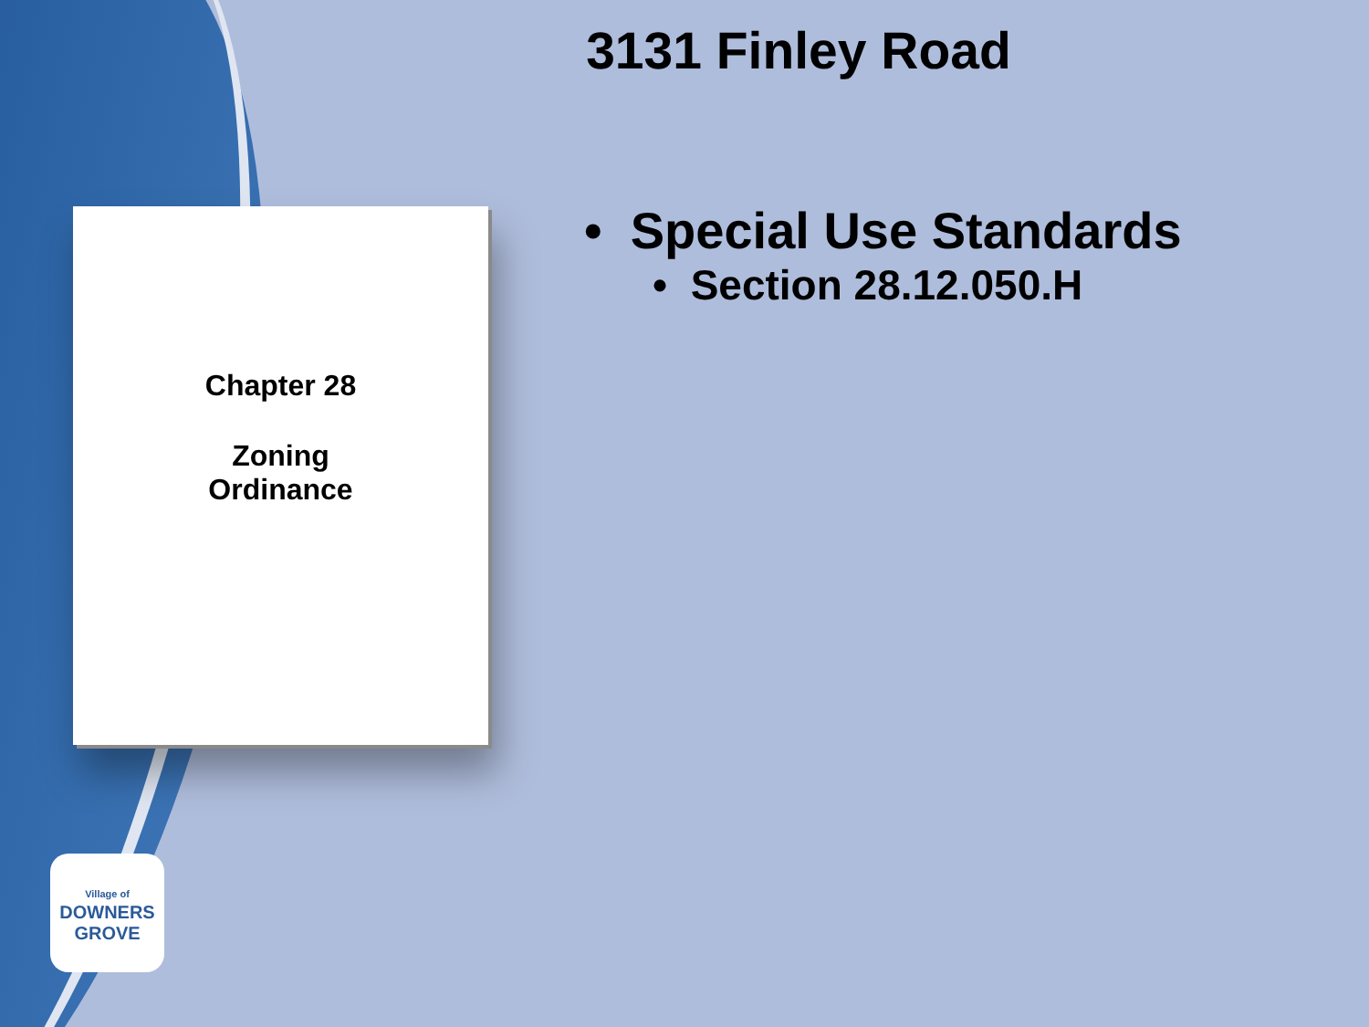3131 Finley Road
Chapter 28
Zoning
Ordinance
• Special Use Standards
• Section 28.12.050.H
Village of
DOWNERS
GROVE